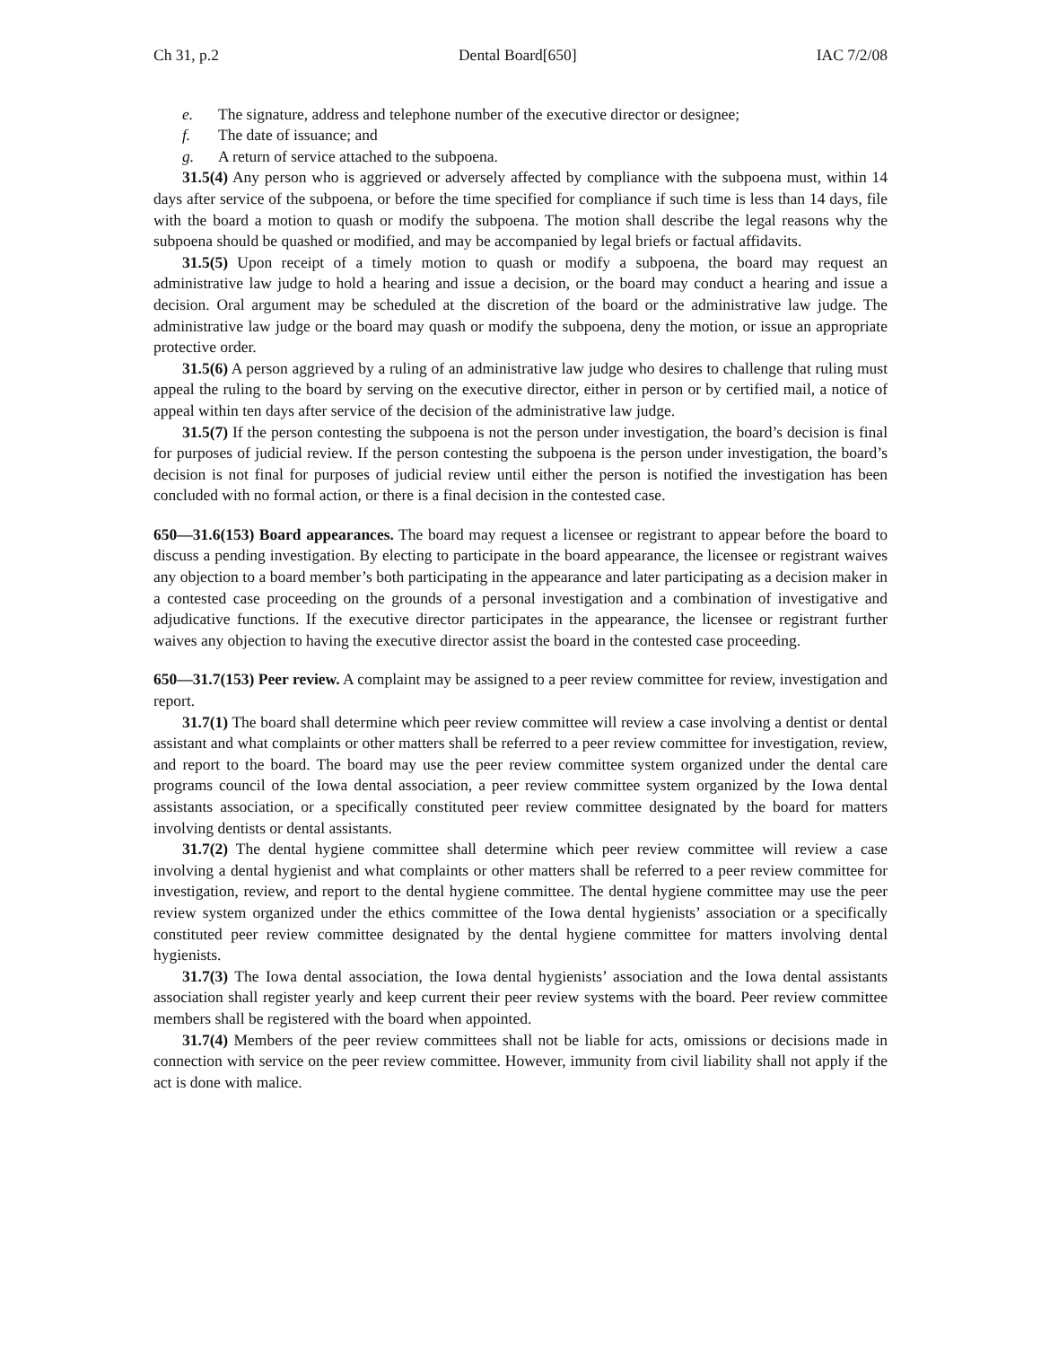Ch 31, p.2 Dental Board[650] IAC 7/2/08
e. The signature, address and telephone number of the executive director or designee;
f. The date of issuance; and
g. A return of service attached to the subpoena.
31.5(4) Any person who is aggrieved or adversely affected by compliance with the subpoena must, within 14 days after service of the subpoena, or before the time specified for compliance if such time is less than 14 days, file with the board a motion to quash or modify the subpoena. The motion shall describe the legal reasons why the subpoena should be quashed or modified, and may be accompanied by legal briefs or factual affidavits.
31.5(5) Upon receipt of a timely motion to quash or modify a subpoena, the board may request an administrative law judge to hold a hearing and issue a decision, or the board may conduct a hearing and issue a decision. Oral argument may be scheduled at the discretion of the board or the administrative law judge. The administrative law judge or the board may quash or modify the subpoena, deny the motion, or issue an appropriate protective order.
31.5(6) A person aggrieved by a ruling of an administrative law judge who desires to challenge that ruling must appeal the ruling to the board by serving on the executive director, either in person or by certified mail, a notice of appeal within ten days after service of the decision of the administrative law judge.
31.5(7) If the person contesting the subpoena is not the person under investigation, the board’s decision is final for purposes of judicial review. If the person contesting the subpoena is the person under investigation, the board’s decision is not final for purposes of judicial review until either the person is notified the investigation has been concluded with no formal action, or there is a final decision in the contested case.
650—31.6(153) Board appearances. The board may request a licensee or registrant to appear before the board to discuss a pending investigation. By electing to participate in the board appearance, the licensee or registrant waives any objection to a board member’s both participating in the appearance and later participating as a decision maker in a contested case proceeding on the grounds of a personal investigation and a combination of investigative and adjudicative functions. If the executive director participates in the appearance, the licensee or registrant further waives any objection to having the executive director assist the board in the contested case proceeding.
650—31.7(153) Peer review. A complaint may be assigned to a peer review committee for review, investigation and report.
31.7(1) The board shall determine which peer review committee will review a case involving a dentist or dental assistant and what complaints or other matters shall be referred to a peer review committee for investigation, review, and report to the board. The board may use the peer review committee system organized under the dental care programs council of the Iowa dental association, a peer review committee system organized by the Iowa dental assistants association, or a specifically constituted peer review committee designated by the board for matters involving dentists or dental assistants.
31.7(2) The dental hygiene committee shall determine which peer review committee will review a case involving a dental hygienist and what complaints or other matters shall be referred to a peer review committee for investigation, review, and report to the dental hygiene committee. The dental hygiene committee may use the peer review system organized under the ethics committee of the Iowa dental hygienists’ association or a specifically constituted peer review committee designated by the dental hygiene committee for matters involving dental hygienists.
31.7(3) The Iowa dental association, the Iowa dental hygienists’ association and the Iowa dental assistants association shall register yearly and keep current their peer review systems with the board. Peer review committee members shall be registered with the board when appointed.
31.7(4) Members of the peer review committees shall not be liable for acts, omissions or decisions made in connection with service on the peer review committee. However, immunity from civil liability shall not apply if the act is done with malice.